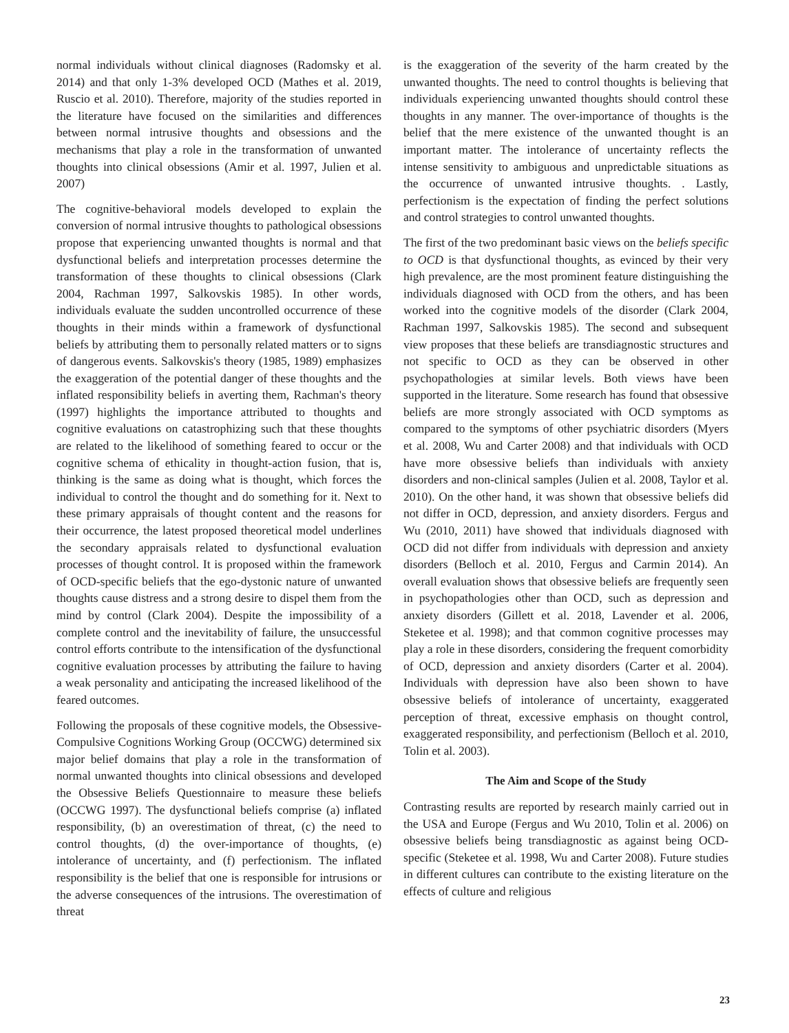normal individuals without clinical diagnoses (Radomsky et al. 2014) and that only 1-3% developed OCD (Mathes et al. 2019, Ruscio et al. 2010). Therefore, majority of the studies reported in the literature have focused on the similarities and differences between normal intrusive thoughts and obsessions and the mechanisms that play a role in the transformation of unwanted thoughts into clinical obsessions (Amir et al. 1997, Julien et al. 2007)
The cognitive-behavioral models developed to explain the conversion of normal intrusive thoughts to pathological obsessions propose that experiencing unwanted thoughts is normal and that dysfunctional beliefs and interpretation processes determine the transformation of these thoughts to clinical obsessions (Clark 2004, Rachman 1997, Salkovskis 1985). In other words, individuals evaluate the sudden uncontrolled occurrence of these thoughts in their minds within a framework of dysfunctional beliefs by attributing them to personally related matters or to signs of dangerous events. Salkovskis's theory (1985, 1989) emphasizes the exaggeration of the potential danger of these thoughts and the inflated responsibility beliefs in averting them, Rachman's theory (1997) highlights the importance attributed to thoughts and cognitive evaluations on catastrophizing such that these thoughts are related to the likelihood of something feared to occur or the cognitive schema of ethicality in thought-action fusion, that is, thinking is the same as doing what is thought, which forces the individual to control the thought and do something for it. Next to these primary appraisals of thought content and the reasons for their occurrence, the latest proposed theoretical model underlines the secondary appraisals related to dysfunctional evaluation processes of thought control. It is proposed within the framework of OCD-specific beliefs that the ego-dystonic nature of unwanted thoughts cause distress and a strong desire to dispel them from the mind by control (Clark 2004). Despite the impossibility of a complete control and the inevitability of failure, the unsuccessful control efforts contribute to the intensification of the dysfunctional cognitive evaluation processes by attributing the failure to having a weak personality and anticipating the increased likelihood of the feared outcomes.
Following the proposals of these cognitive models, the Obsessive-Compulsive Cognitions Working Group (OCCWG) determined six major belief domains that play a role in the transformation of normal unwanted thoughts into clinical obsessions and developed the Obsessive Beliefs Questionnaire to measure these beliefs (OCCWG 1997). The dysfunctional beliefs comprise (a) inflated responsibility, (b) an overestimation of threat, (c) the need to control thoughts, (d) the over-importance of thoughts, (e) intolerance of uncertainty, and (f) perfectionism. The inflated responsibility is the belief that one is responsible for intrusions or the adverse consequences of the intrusions. The overestimation of threat
is the exaggeration of the severity of the harm created by the unwanted thoughts. The need to control thoughts is believing that individuals experiencing unwanted thoughts should control these thoughts in any manner. The over-importance of thoughts is the belief that the mere existence of the unwanted thought is an important matter. The intolerance of uncertainty reflects the intense sensitivity to ambiguous and unpredictable situations as the occurrence of unwanted intrusive thoughts. . Lastly, perfectionism is the expectation of finding the perfect solutions and control strategies to control unwanted thoughts.
The first of the two predominant basic views on the beliefs specific to OCD is that dysfunctional thoughts, as evinced by their very high prevalence, are the most prominent feature distinguishing the individuals diagnosed with OCD from the others, and has been worked into the cognitive models of the disorder (Clark 2004, Rachman 1997, Salkovskis 1985). The second and subsequent view proposes that these beliefs are transdiagnostic structures and not specific to OCD as they can be observed in other psychopathologies at similar levels. Both views have been supported in the literature. Some research has found that obsessive beliefs are more strongly associated with OCD symptoms as compared to the symptoms of other psychiatric disorders (Myers et al. 2008, Wu and Carter 2008) and that individuals with OCD have more obsessive beliefs than individuals with anxiety disorders and non-clinical samples (Julien et al. 2008, Taylor et al. 2010). On the other hand, it was shown that obsessive beliefs did not differ in OCD, depression, and anxiety disorders. Fergus and Wu (2010, 2011) have showed that individuals diagnosed with OCD did not differ from individuals with depression and anxiety disorders (Belloch et al. 2010, Fergus and Carmin 2014). An overall evaluation shows that obsessive beliefs are frequently seen in psychopathologies other than OCD, such as depression and anxiety disorders (Gillett et al. 2018, Lavender et al. 2006, Steketee et al. 1998); and that common cognitive processes may play a role in these disorders, considering the frequent comorbidity of OCD, depression and anxiety disorders (Carter et al. 2004). Individuals with depression have also been shown to have obsessive beliefs of intolerance of uncertainty, exaggerated perception of threat, excessive emphasis on thought control, exaggerated responsibility, and perfectionism (Belloch et al. 2010, Tolin et al. 2003).
The Aim and Scope of the Study
Contrasting results are reported by research mainly carried out in the USA and Europe (Fergus and Wu 2010, Tolin et al. 2006) on obsessive beliefs being transdiagnostic as against being OCD-specific (Steketee et al. 1998, Wu and Carter 2008). Future studies in different cultures can contribute to the existing literature on the effects of culture and religious
23